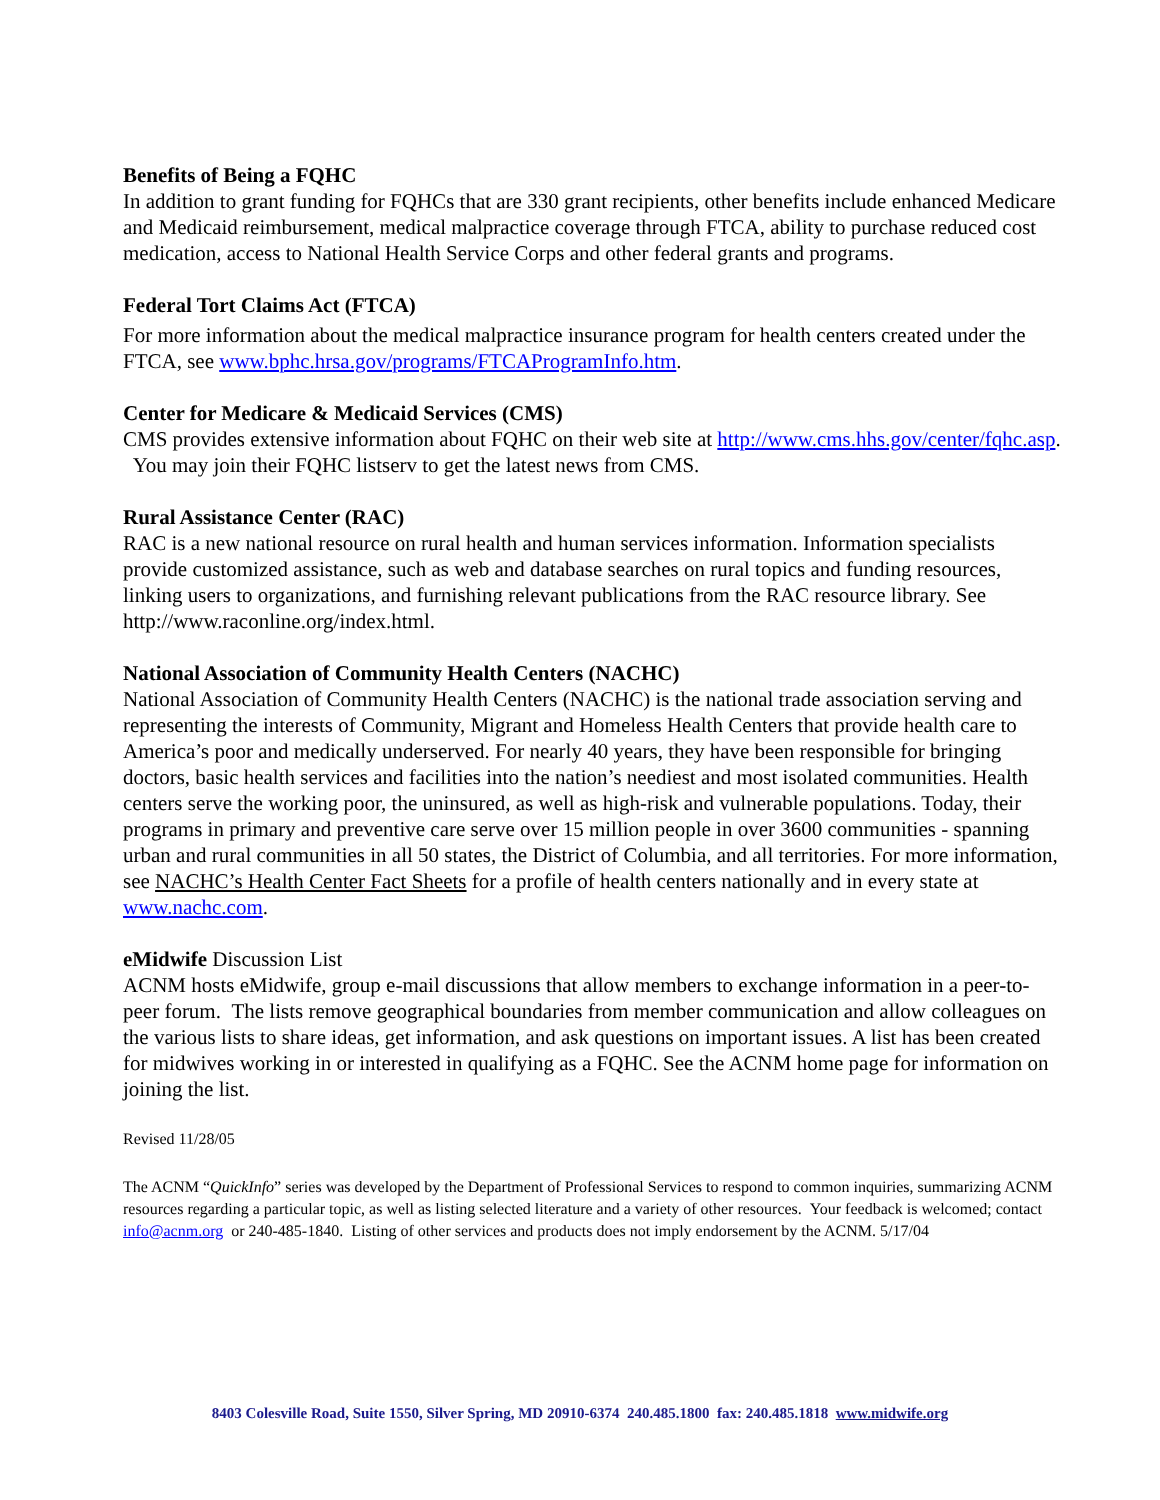Benefits of Being a FQHC
In addition to grant funding for FQHCs that are 330 grant recipients, other benefits include enhanced Medicare and Medicaid reimbursement, medical malpractice coverage through FTCA, ability to purchase reduced cost medication, access to National Health Service Corps and other federal grants and programs.
Federal Tort Claims Act (FTCA)
For more information about the medical malpractice insurance program for health centers created under the FTCA, see www.bphc.hrsa.gov/programs/FTCAProgramInfo.htm.
Center for Medicare & Medicaid Services (CMS)
CMS provides extensive information about FQHC on their web site at http://www.cms.hhs.gov/center/fqhc.asp. You may join their FQHC listserv to get the latest news from CMS.
Rural Assistance Center (RAC)
RAC is a new national resource on rural health and human services information. Information specialists provide customized assistance, such as web and database searches on rural topics and funding resources, linking users to organizations, and furnishing relevant publications from the RAC resource library. See http://www.raconline.org/index.html.
National Association of Community Health Centers (NACHC)
National Association of Community Health Centers (NACHC) is the national trade association serving and representing the interests of Community, Migrant and Homeless Health Centers that provide health care to America’s poor and medically underserved. For nearly 40 years, they have been responsible for bringing doctors, basic health services and facilities into the nation’s neediest and most isolated communities. Health centers serve the working poor, the uninsured, as well as high-risk and vulnerable populations. Today, their programs in primary and preventive care serve over 15 million people in over 3600 communities - spanning urban and rural communities in all 50 states, the District of Columbia, and all territories. For more information, see NACHC’s Health Center Fact Sheets for a profile of health centers nationally and in every state at www.nachc.com.
eMidwife Discussion List
ACNM hosts eMidwife, group e-mail discussions that allow members to exchange information in a peer-to-peer forum. The lists remove geographical boundaries from member communication and allow colleagues on the various lists to share ideas, get information, and ask questions on important issues. A list has been created for midwives working in or interested in qualifying as a FQHC. See the ACNM home page for information on joining the list.
Revised 11/28/05
The ACNM “QuickInfo” series was developed by the Department of Professional Services to respond to common inquiries, summarizing ACNM resources regarding a particular topic, as well as listing selected literature and a variety of other resources. Your feedback is welcomed; contact info@acnm.org or 240-485-1840. Listing of other services and products does not imply endorsement by the ACNM. 5/17/04
8403 Colesville Road, Suite 1550, Silver Spring, MD 20910-6374 240.485.1800 fax: 240.485.1818 www.midwife.org